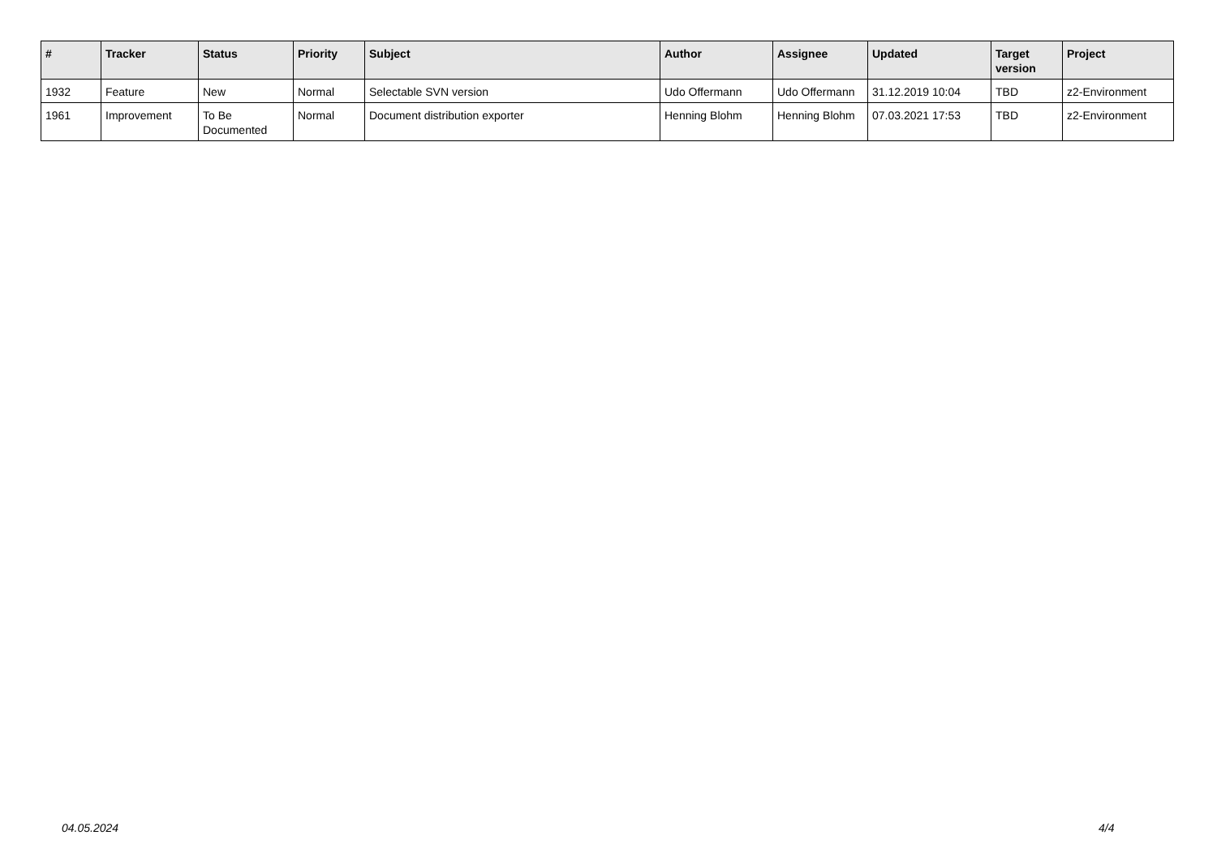| # | Tracker | Status | Priority | Subject | Author | Assignee | Updated | Target version | Project |
| --- | --- | --- | --- | --- | --- | --- | --- | --- | --- |
| 1932 | Feature | New | Normal | Selectable SVN version | Udo Offermann | Udo Offermann | 31.12.2019 10:04 | TBD | z2-Environment |
| 1961 | Improvement | To Be Documented | Normal | Document distribution exporter | Henning Blohm | Henning Blohm | 07.03.2021 17:53 | TBD | z2-Environment |
04.05.2024 4/4